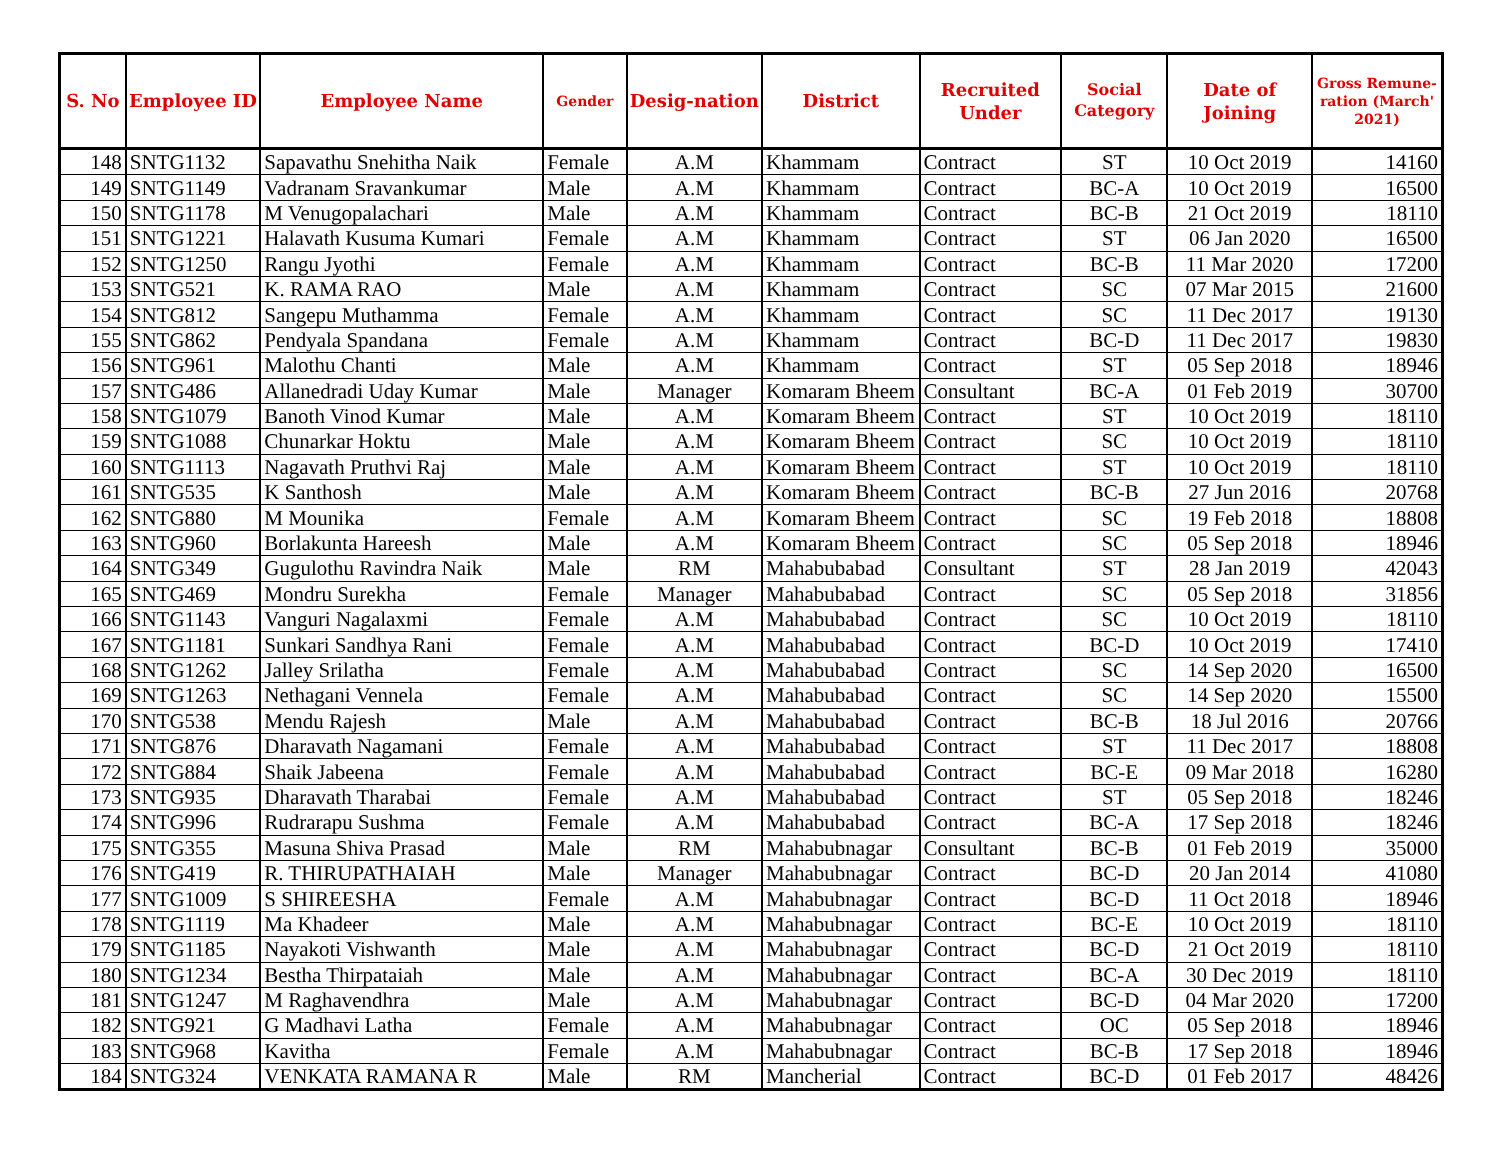| S. No | Employee ID | Employee Name | Gender | Desig-nation | District | Recruited Under | Social Category | Date of Joining | Gross Remune-ration (March' 2021) |
| --- | --- | --- | --- | --- | --- | --- | --- | --- | --- |
| 148 | SNTG1132 | Sapavathu Snehitha Naik | Female | A.M | Khammam | Contract | ST | 10 Oct 2019 | 14160 |
| 149 | SNTG1149 | Vadranam Sravankumar | Male | A.M | Khammam | Contract | BC-A | 10 Oct 2019 | 16500 |
| 150 | SNTG1178 | M Venugopalachari | Male | A.M | Khammam | Contract | BC-B | 21 Oct 2019 | 18110 |
| 151 | SNTG1221 | Halavath Kusuma Kumari | Female | A.M | Khammam | Contract | ST | 06 Jan 2020 | 16500 |
| 152 | SNTG1250 | Rangu Jyothi | Female | A.M | Khammam | Contract | BC-B | 11 Mar 2020 | 17200 |
| 153 | SNTG521 | K. RAMA RAO | Male | A.M | Khammam | Contract | SC | 07 Mar 2015 | 21600 |
| 154 | SNTG812 | Sangepu Muthamma | Female | A.M | Khammam | Contract | SC | 11 Dec 2017 | 19130 |
| 155 | SNTG862 | Pendyala Spandana | Female | A.M | Khammam | Contract | BC-D | 11 Dec 2017 | 19830 |
| 156 | SNTG961 | Malothu Chanti | Male | A.M | Khammam | Contract | ST | 05 Sep 2018 | 18946 |
| 157 | SNTG486 | Allanedradi Uday Kumar | Male | Manager | Komaram Bheem | Consultant | BC-A | 01 Feb 2019 | 30700 |
| 158 | SNTG1079 | Banoth Vinod Kumar | Male | A.M | Komaram Bheem | Contract | ST | 10 Oct 2019 | 18110 |
| 159 | SNTG1088 | Chunarkar Hoktu | Male | A.M | Komaram Bheem | Contract | SC | 10 Oct 2019 | 18110 |
| 160 | SNTG1113 | Nagavath Pruthvi Raj | Male | A.M | Komaram Bheem | Contract | ST | 10 Oct 2019 | 18110 |
| 161 | SNTG535 | K Santhosh | Male | A.M | Komaram Bheem | Contract | BC-B | 27 Jun 2016 | 20768 |
| 162 | SNTG880 | M Mounika | Female | A.M | Komaram Bheem | Contract | SC | 19 Feb 2018 | 18808 |
| 163 | SNTG960 | Borlakunta Hareesh | Male | A.M | Komaram Bheem | Contract | SC | 05 Sep 2018 | 18946 |
| 164 | SNTG349 | Gugulothu Ravindra Naik | Male | RM | Mahabubabad | Consultant | ST | 28 Jan 2019 | 42043 |
| 165 | SNTG469 | Mondru Surekha | Female | Manager | Mahabubabad | Contract | SC | 05 Sep 2018 | 31856 |
| 166 | SNTG1143 | Vanguri Nagalaxmi | Female | A.M | Mahabubabad | Contract | SC | 10 Oct 2019 | 18110 |
| 167 | SNTG1181 | Sunkari Sandhya Rani | Female | A.M | Mahabubabad | Contract | BC-D | 10 Oct 2019 | 17410 |
| 168 | SNTG1262 | Jalley Srilatha | Female | A.M | Mahabubabad | Contract | SC | 14 Sep 2020 | 16500 |
| 169 | SNTG1263 | Nethagani Vennela | Female | A.M | Mahabubabad | Contract | SC | 14 Sep 2020 | 15500 |
| 170 | SNTG538 | Mendu Rajesh | Male | A.M | Mahabubabad | Contract | BC-B | 18 Jul 2016 | 20766 |
| 171 | SNTG876 | Dharavath Nagamani | Female | A.M | Mahabubabad | Contract | ST | 11 Dec 2017 | 18808 |
| 172 | SNTG884 | Shaik Jabeena | Female | A.M | Mahabubabad | Contract | BC-E | 09 Mar 2018 | 16280 |
| 173 | SNTG935 | Dharavath Tharabai | Female | A.M | Mahabubabad | Contract | ST | 05 Sep 2018 | 18246 |
| 174 | SNTG996 | Rudrarapu Sushma | Female | A.M | Mahabubabad | Contract | BC-A | 17 Sep 2018 | 18246 |
| 175 | SNTG355 | Masuna Shiva Prasad | Male | RM | Mahabubnagar | Consultant | BC-B | 01 Feb 2019 | 35000 |
| 176 | SNTG419 | R. THIRUPATHAIAH | Male | Manager | Mahabubnagar | Contract | BC-D | 20 Jan 2014 | 41080 |
| 177 | SNTG1009 | S SHIREESHA | Female | A.M | Mahabubnagar | Contract | BC-D | 11 Oct 2018 | 18946 |
| 178 | SNTG1119 | Ma Khadeer | Male | A.M | Mahabubnagar | Contract | BC-E | 10 Oct 2019 | 18110 |
| 179 | SNTG1185 | Nayakoti Vishwanth | Male | A.M | Mahabubnagar | Contract | BC-D | 21 Oct 2019 | 18110 |
| 180 | SNTG1234 | Bestha Thirpataiah | Male | A.M | Mahabubnagar | Contract | BC-A | 30 Dec 2019 | 18110 |
| 181 | SNTG1247 | M Raghavendhra | Male | A.M | Mahabubnagar | Contract | BC-D | 04 Mar 2020 | 17200 |
| 182 | SNTG921 | G Madhavi Latha | Female | A.M | Mahabubnagar | Contract | OC | 05 Sep 2018 | 18946 |
| 183 | SNTG968 | Kavitha | Female | A.M | Mahabubnagar | Contract | BC-B | 17 Sep 2018 | 18946 |
| 184 | SNTG324 | VENKATA RAMANA R | Male | RM | Mancherial | Contract | BC-D | 01 Feb 2017 | 48426 |